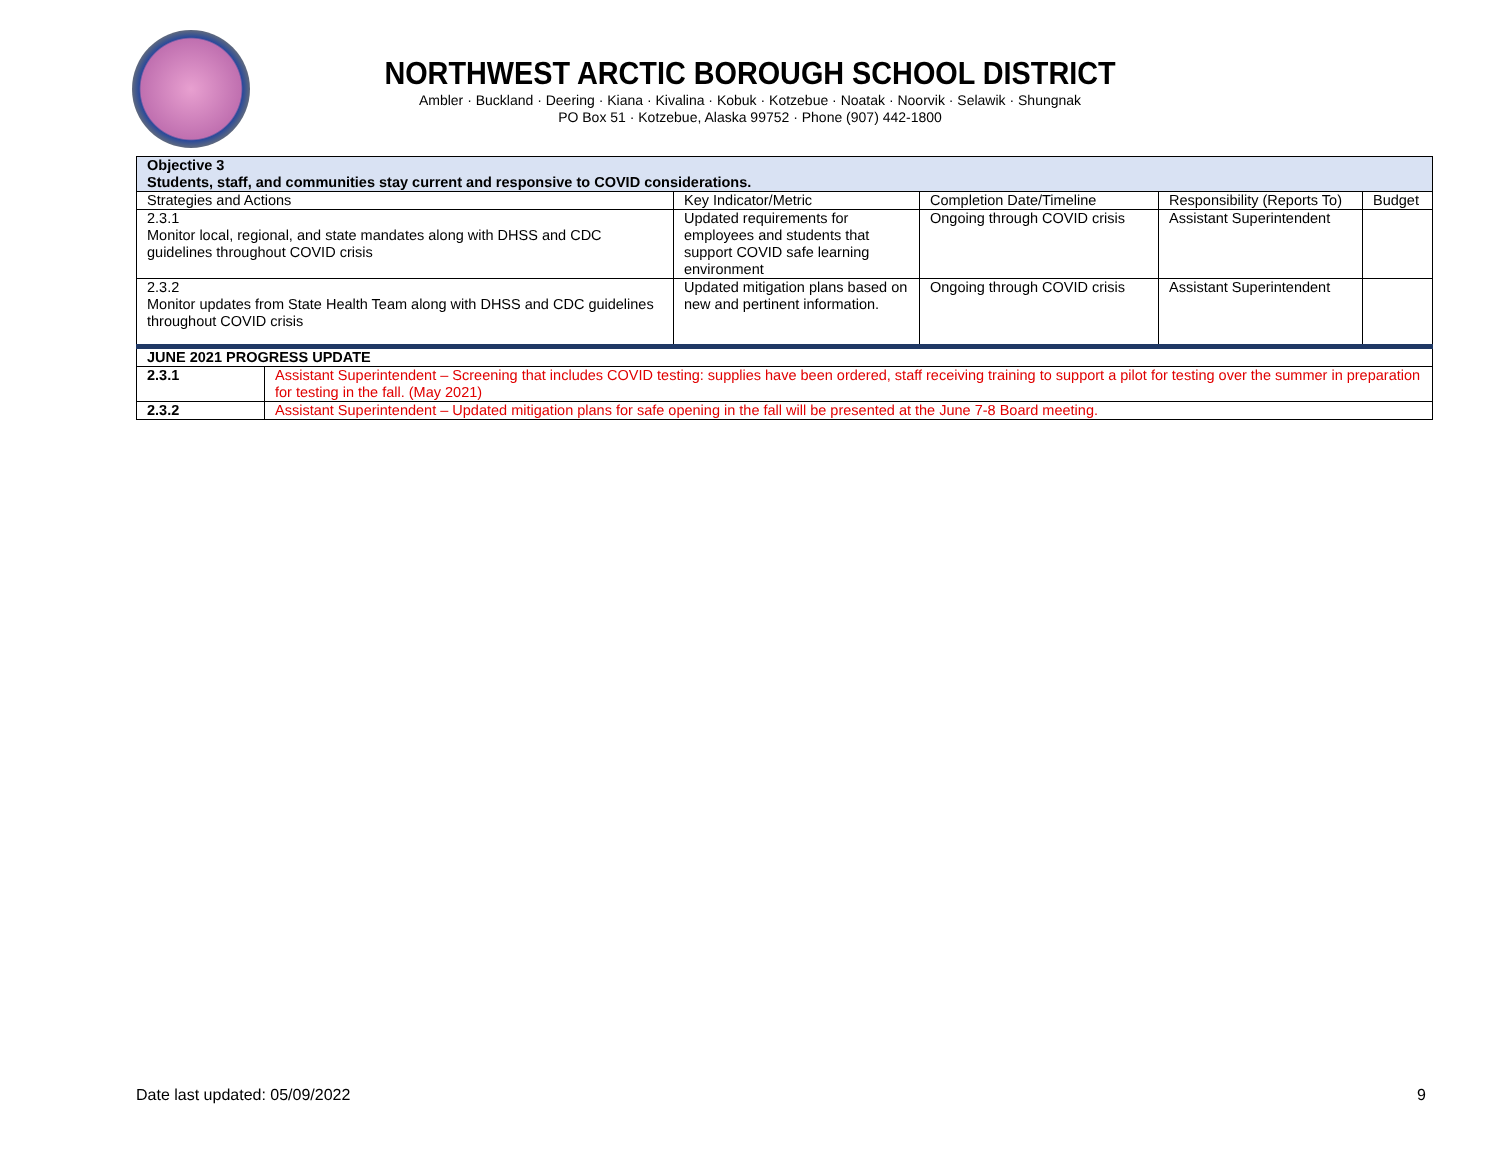NORTHWEST ARCTIC BOROUGH SCHOOL DISTRICT
Ambler · Buckland · Deering · Kiana · Kivalina · Kobuk · Kotzebue · Noatak · Noorvik · Selawik · Shungnak
PO Box 51 · Kotzebue, Alaska 99752 · Phone (907) 442-1800
| Objective 3 Students, staff, and communities stay current and responsive to COVID considerations. | | | | | |
| Strategies and Actions | | Key Indicator/Metric | Completion Date/Timeline | Responsibility (Reports To) | Budget |
| 2.3.1 Monitor local, regional, and state mandates along with DHSS and CDC guidelines throughout COVID crisis | | Updated requirements for employees and students that support COVID safe learning environment | Ongoing through COVID crisis | Assistant Superintendent | |
| 2.3.2 Monitor updates from State Health Team along with DHSS and CDC guidelines throughout COVID crisis | | Updated mitigation plans based on new and pertinent information. | Ongoing through COVID crisis | Assistant Superintendent | |
| JUNE 2021 PROGRESS UPDATE | | | | | |
| 2.3.1 | Assistant Superintendent – Screening that includes COVID testing: supplies have been ordered, staff receiving training to support a pilot for testing over the summer in preparation for testing in the fall. (May 2021) | | | | |
| 2.3.2 | Assistant Superintendent – Updated mitigation plans for safe opening in the fall will be presented at the June 7-8 Board meeting. | | | | |
Date last updated: 05/09/2022 9